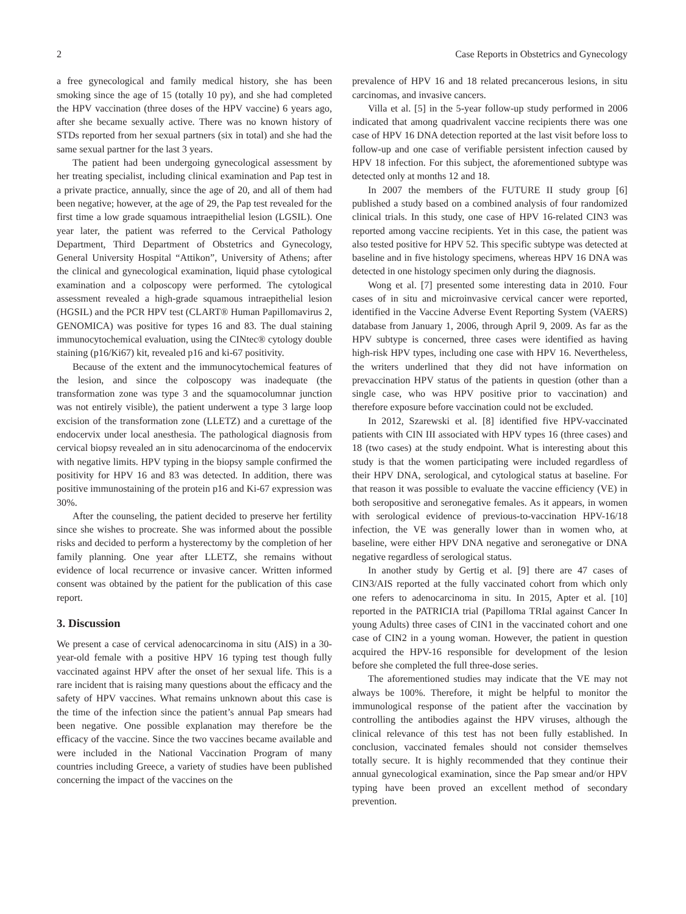2 Case Reports in Obstetrics and Gynecology
a free gynecological and family medical history, she has been smoking since the age of 15 (totally 10 py), and she had completed the HPV vaccination (three doses of the HPV vaccine) 6 years ago, after she became sexually active. There was no known history of STDs reported from her sexual partners (six in total) and she had the same sexual partner for the last 3 years.
The patient had been undergoing gynecological assessment by her treating specialist, including clinical examination and Pap test in a private practice, annually, since the age of 20, and all of them had been negative; however, at the age of 29, the Pap test revealed for the first time a low grade squamous intraepithelial lesion (LGSIL). One year later, the patient was referred to the Cervical Pathology Department, Third Department of Obstetrics and Gynecology, General University Hospital “Attikon”, University of Athens; after the clinical and gynecological examination, liquid phase cytological examination and a colposcopy were performed. The cytological assessment revealed a high-grade squamous intraepithelial lesion (HGSIL) and the PCR HPV test (CLART® Human Papillomavirus 2, GENOMICA) was positive for types 16 and 83. The dual staining immunocytochemical evaluation, using the CINtec® cytology double staining (p16/Ki67) kit, revealed p16 and ki-67 positivity.
Because of the extent and the immunocytochemical features of the lesion, and since the colposcopy was inadequate (the transformation zone was type 3 and the squamocolumnar junction was not entirely visible), the patient underwent a type 3 large loop excision of the transformation zone (LLETZ) and a curettage of the endocervix under local anesthesia. The pathological diagnosis from cervical biopsy revealed an in situ adenocarcinoma of the endocervix with negative limits. HPV typing in the biopsy sample confirmed the positivity for HPV 16 and 83 was detected. In addition, there was positive immunostaining of the protein p16 and Ki-67 expression was 30%.
After the counseling, the patient decided to preserve her fertility since she wishes to procreate. She was informed about the possible risks and decided to perform a hysterectomy by the completion of her family planning. One year after LLETZ, she remains without evidence of local recurrence or invasive cancer. Written informed consent was obtained by the patient for the publication of this case report.
3. Discussion
We present a case of cervical adenocarcinoma in situ (AIS) in a 30-year-old female with a positive HPV 16 typing test though fully vaccinated against HPV after the onset of her sexual life. This is a rare incident that is raising many questions about the efficacy and the safety of HPV vaccines. What remains unknown about this case is the time of the infection since the patient’s annual Pap smears had been negative. One possible explanation may therefore be the efficacy of the vaccine. Since the two vaccines became available and were included in the National Vaccination Program of many countries including Greece, a variety of studies have been published concerning the impact of the vaccines on the
prevalence of HPV 16 and 18 related precancerous lesions, in situ carcinomas, and invasive cancers.
Villa et al. [5] in the 5-year follow-up study performed in 2006 indicated that among quadrivalent vaccine recipients there was one case of HPV 16 DNA detection reported at the last visit before loss to follow-up and one case of verifiable persistent infection caused by HPV 18 infection. For this subject, the aforementioned subtype was detected only at months 12 and 18.
In 2007 the members of the FUTURE II study group [6] published a study based on a combined analysis of four randomized clinical trials. In this study, one case of HPV 16-related CIN3 was reported among vaccine recipients. Yet in this case, the patient was also tested positive for HPV 52. This specific subtype was detected at baseline and in five histology specimens, whereas HPV 16 DNA was detected in one histology specimen only during the diagnosis.
Wong et al. [7] presented some interesting data in 2010. Four cases of in situ and microinvasive cervical cancer were reported, identified in the Vaccine Adverse Event Reporting System (VAERS) database from January 1, 2006, through April 9, 2009. As far as the HPV subtype is concerned, three cases were identified as having high-risk HPV types, including one case with HPV 16. Nevertheless, the writers underlined that they did not have information on prevaccination HPV status of the patients in question (other than a single case, who was HPV positive prior to vaccination) and therefore exposure before vaccination could not be excluded.
In 2012, Szarewski et al. [8] identified five HPV-vaccinated patients with CIN III associated with HPV types 16 (three cases) and 18 (two cases) at the study endpoint. What is interesting about this study is that the women participating were included regardless of their HPV DNA, serological, and cytological status at baseline. For that reason it was possible to evaluate the vaccine efficiency (VE) in both seropositive and seronegative females. As it appears, in women with serological evidence of previous-to-vaccination HPV-16/18 infection, the VE was generally lower than in women who, at baseline, were either HPV DNA negative and seronegative or DNA negative regardless of serological status.
In another study by Gertig et al. [9] there are 47 cases of CIN3/AIS reported at the fully vaccinated cohort from which only one refers to adenocarcinoma in situ. In 2015, Apter et al. [10] reported in the PATRICIA trial (Papilloma TRIal against Cancer In young Adults) three cases of CIN1 in the vaccinated cohort and one case of CIN2 in a young woman. However, the patient in question acquired the HPV-16 responsible for development of the lesion before she completed the full three-dose series.
The aforementioned studies may indicate that the VE may not always be 100%. Therefore, it might be helpful to monitor the immunological response of the patient after the vaccination by controlling the antibodies against the HPV viruses, although the clinical relevance of this test has not been fully established. In conclusion, vaccinated females should not consider themselves totally secure. It is highly recommended that they continue their annual gynecological examination, since the Pap smear and/or HPV typing have been proved an excellent method of secondary prevention.